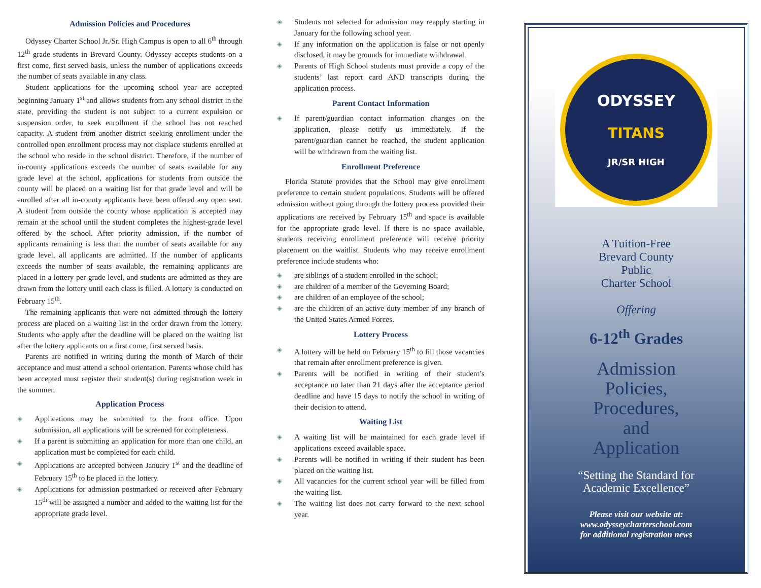Admission Policies and Procedures
Odyssey Charter School Jr./Sr. High Campus is open to all 6<sup>th</sup> through 12<sup>th</sup> grade students in Brevard County. Odyssey accepts students on a first come, first served basis, unless the number of applications exceeds the number of seats available in any class.
Student applications for the upcoming school year are accepted beginning January 1<sup>st</sup> and allows students from any school district in the state, providing the student is not subject to a current expulsion or suspension order, to seek enrollment if the school has not reached capacity. A student from another district seeking enrollment under the controlled open enrollment process may not displace students enrolled at the school who reside in the school district. Therefore, if the number of in-county applications exceeds the number of seats available for any grade level at the school, applications for students from outside the county will be placed on a waiting list for that grade level and will be enrolled after all in-county applicants have been offered any open seat. A student from outside the county whose application is accepted may remain at the school until the student completes the highest-grade level offered by the school. After priority admission, if the number of applicants remaining is less than the number of seats available for any grade level, all applicants are admitted. If the number of applicants exceeds the number of seats available, the remaining applicants are placed in a lottery per grade level, and students are admitted as they are drawn from the lottery until each class is filled. A lottery is conducted on February 15<sup>th</sup>.
The remaining applicants that were not admitted through the lottery process are placed on a waiting list in the order drawn from the lottery. Students who apply after the deadline will be placed on the waiting list after the lottery applicants on a first come, first served basis.
Parents are notified in writing during the month of March of their acceptance and must attend a school orientation. Parents whose child has been accepted must register their student(s) during registration week in the summer.
Application Process
◈ Applications may be submitted to the front office. Upon submission, all applications will be screened for completeness.
◈ If a parent is submitting an application for more than one child, an application must be completed for each child.
◈ Applications are accepted between January 1<sup>st</sup> and the deadline of February 15<sup>th</sup> to be placed in the lottery.
◈ Applications for admission postmarked or received after February 15<sup>th</sup> will be assigned a number and added to the waiting list for the appropriate grade level.
◈ Students not selected for admission may reapply starting in January for the following school year.
◈ If any information on the application is false or not openly disclosed, it may be grounds for immediate withdrawal.
◈ Parents of High School students must provide a copy of the students’ last report card AND transcripts during the application process.
Parent Contact Information
◈ If parent/guardian contact information changes on the application, please notify us immediately. If the parent/guardian cannot be reached, the student application will be withdrawn from the waiting list.
Enrollment Preference
Florida Statute provides that the School may give enrollment preference to certain student populations. Students will be offered admission without going through the lottery process provided their applications are received by February 15<sup>th</sup> and space is available for the appropriate grade level. If there is no space available, students receiving enrollment preference will receive priority placement on the waitlist. Students who may receive enrollment preference include students who:
◈ are siblings of a student enrolled in the school;
◈ are children of a member of the Governing Board;
◈ are children of an employee of the school;
◈ are the children of an active duty member of any branch of the United States Armed Forces.
Lottery Process
◈ A lottery will be held on February 15<sup>th</sup> to fill those vacancies that remain after enrollment preference is given.
◈ Parents will be notified in writing of their student’s acceptance no later than 21 days after the acceptance period deadline and have 15 days to notify the school in writing of their decision to attend.
Waiting List
◈ A waiting list will be maintained for each grade level if applications exceed available space.
◈ Parents will be notified in writing if their student has been placed on the waiting list.
◈ All vacancies for the current school year will be filled from the waiting list.
◈ The waiting list does not carry forward to the next school year.
ODYSSEY
TITANS
JR/SR HIGH
A Tuition-Free
Brevard County
Public
Charter School
Offering
6-12<sup>th</sup> Grades
Admission
Policies,
Procedures,
and
Application
“Setting the Standard for
Academic Excellence”
Please visit our website at:
www.odysseycharterschool.com
for additional registration news